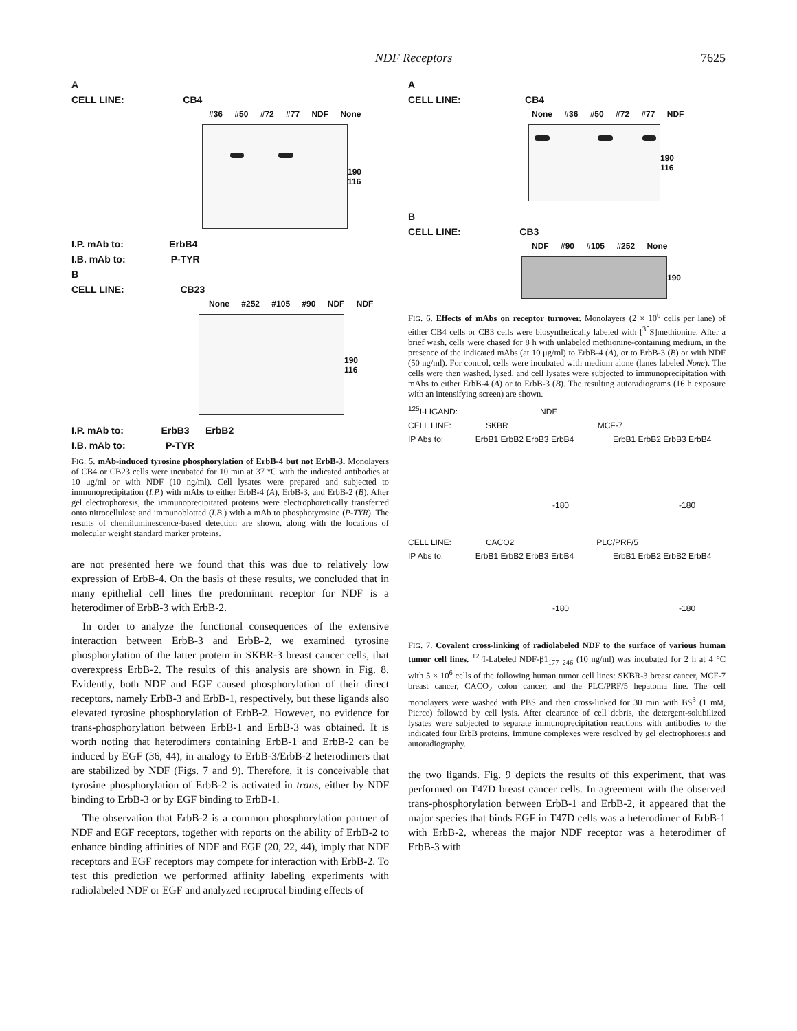NDF Receptors 7625
A
CELL LINE: CB4
#36 #50 #72 #77 NDF None
190
116
I.P. mAb to: ErbB4
I.B. mAb to: P-TYR
B
CELL LINE: CB23
None #252 #105 #90 NDF NDF
190
116
I.P. mAb to: ErbB3 ErbB2
I.B. mAb to: P-TYR
FIG. 5. mAb-induced tyrosine phosphorylation of ErbB-4 but not ErbB-3. Monolayers of CB4 or CB23 cells were incubated for 10 min at 37 °C with the indicated antibodies at 10 μg/ml or with NDF (10 ng/ml). Cell lysates were prepared and subjected to immunoprecipitation (I.P.) with mAbs to either ErbB-4 (A), ErbB-3, and ErbB-2 (B). After gel electrophoresis, the immunoprecipitated proteins were electrophoretically transferred onto nitrocellulose and immunoblotted (I.B.) with a mAb to phosphotyrosine (P-TYR). The results of chemiluminescence-based detection are shown, along with the locations of molecular weight standard marker proteins.
are not presented here we found that this was due to relatively low expression of ErbB-4. On the basis of these results, we concluded that in many epithelial cell lines the predominant receptor for NDF is a heterodimer of ErbB-3 with ErbB-2.
In order to analyze the functional consequences of the extensive interaction between ErbB-3 and ErbB-2, we examined tyrosine phosphorylation of the latter protein in SKBR-3 breast cancer cells, that overexpress ErbB-2. The results of this analysis are shown in Fig. 8. Evidently, both NDF and EGF caused phosphorylation of their direct receptors, namely ErbB-3 and ErbB-1, respectively, but these ligands also elevated tyrosine phosphorylation of ErbB-2. However, no evidence for trans-phosphorylation between ErbB-1 and ErbB-3 was obtained. It is worth noting that heterodimers containing ErbB-1 and ErbB-2 can be induced by EGF (36, 44), in analogy to ErbB-3/ErbB-2 heterodimers that are stabilized by NDF (Figs. 7 and 9). Therefore, it is conceivable that tyrosine phosphorylation of ErbB-2 is activated in trans, either by NDF binding to ErbB-3 or by EGF binding to ErbB-1.
The observation that ErbB-2 is a common phosphorylation partner of NDF and EGF receptors, together with reports on the ability of ErbB-2 to enhance binding affinities of NDF and EGF (20, 22, 44), imply that NDF receptors and EGF receptors may compete for interaction with ErbB-2. To test this prediction we performed affinity labeling experiments with radiolabeled NDF or EGF and analyzed reciprocal binding effects of
A
CELL LINE: CB4
None #36 #50 #72 #77 NDF
190
116
B
CELL LINE: CB3
NDF #90 #105 #252 None
190
FIG. 6. Effects of mAbs on receptor turnover. Monolayers (2 × 10<sup>6</sup> cells per lane) of either CB4 cells or CB3 cells were biosynthetically labeled with [<sup>35</sup>S]methionine. After a brief wash, cells were chased for 8 h with unlabeled methionine-containing medium, in the presence of the indicated mAbs (at 10 μg/ml) to ErbB-4 (A), or to ErbB-3 (B) or with NDF (50 ng/ml). For control, cells were incubated with medium alone (lanes labeled None). The cells were then washed, lysed, and cell lysates were subjected to immunoprecipitation with mAbs to either ErbB-4 (A) or to ErbB-3 (B). The resulting autoradiograms (16 h exposure with an intensifying screen) are shown.
<sup>125</sup>I-LIGAND: NDF
CELL LINE: SKBR MCF-7
IP Abs to: ErbB1 ErbB2 ErbB3 ErbB4 ErbB1 ErbB2 ErbB3 ErbB4
-180 -180
CELL LINE: CACO2 PLC/PRF/5
IP Abs to: ErbB1 ErbB2 ErbB3 ErbB4 ErbB1 ErbB2 ErbB2 ErbB4
-180 -180
FIG. 7. Covalent cross-linking of radiolabeled NDF to the surface of various human tumor cell lines. <sup>125</sup>I-Labeled NDF-β1<sub>177–246</sub> (10 ng/ml) was incubated for 2 h at 4 °C with 5 × 10<sup>6</sup> cells of the following human tumor cell lines: SKBR-3 breast cancer, MCF-7 breast cancer, CACO<sub>2</sub> colon cancer, and the PLC/PRF/5 hepatoma line. The cell monolayers were washed with PBS and then cross-linked for 30 min with BS<sup>3</sup> (1 mM, Pierce) followed by cell lysis. After clearance of cell debris, the detergent-solubilized lysates were subjected to separate immunoprecipitation reactions with antibodies to the indicated four ErbB proteins. Immune complexes were resolved by gel electrophoresis and autoradiography.
the two ligands. Fig. 9 depicts the results of this experiment, that was performed on T47D breast cancer cells. In agreement with the observed trans-phosphorylation between ErbB-1 and ErbB-2, it appeared that the major species that binds EGF in T47D cells was a heterodimer of ErbB-1 with ErbB-2, whereas the major NDF receptor was a heterodimer of ErbB-3 with